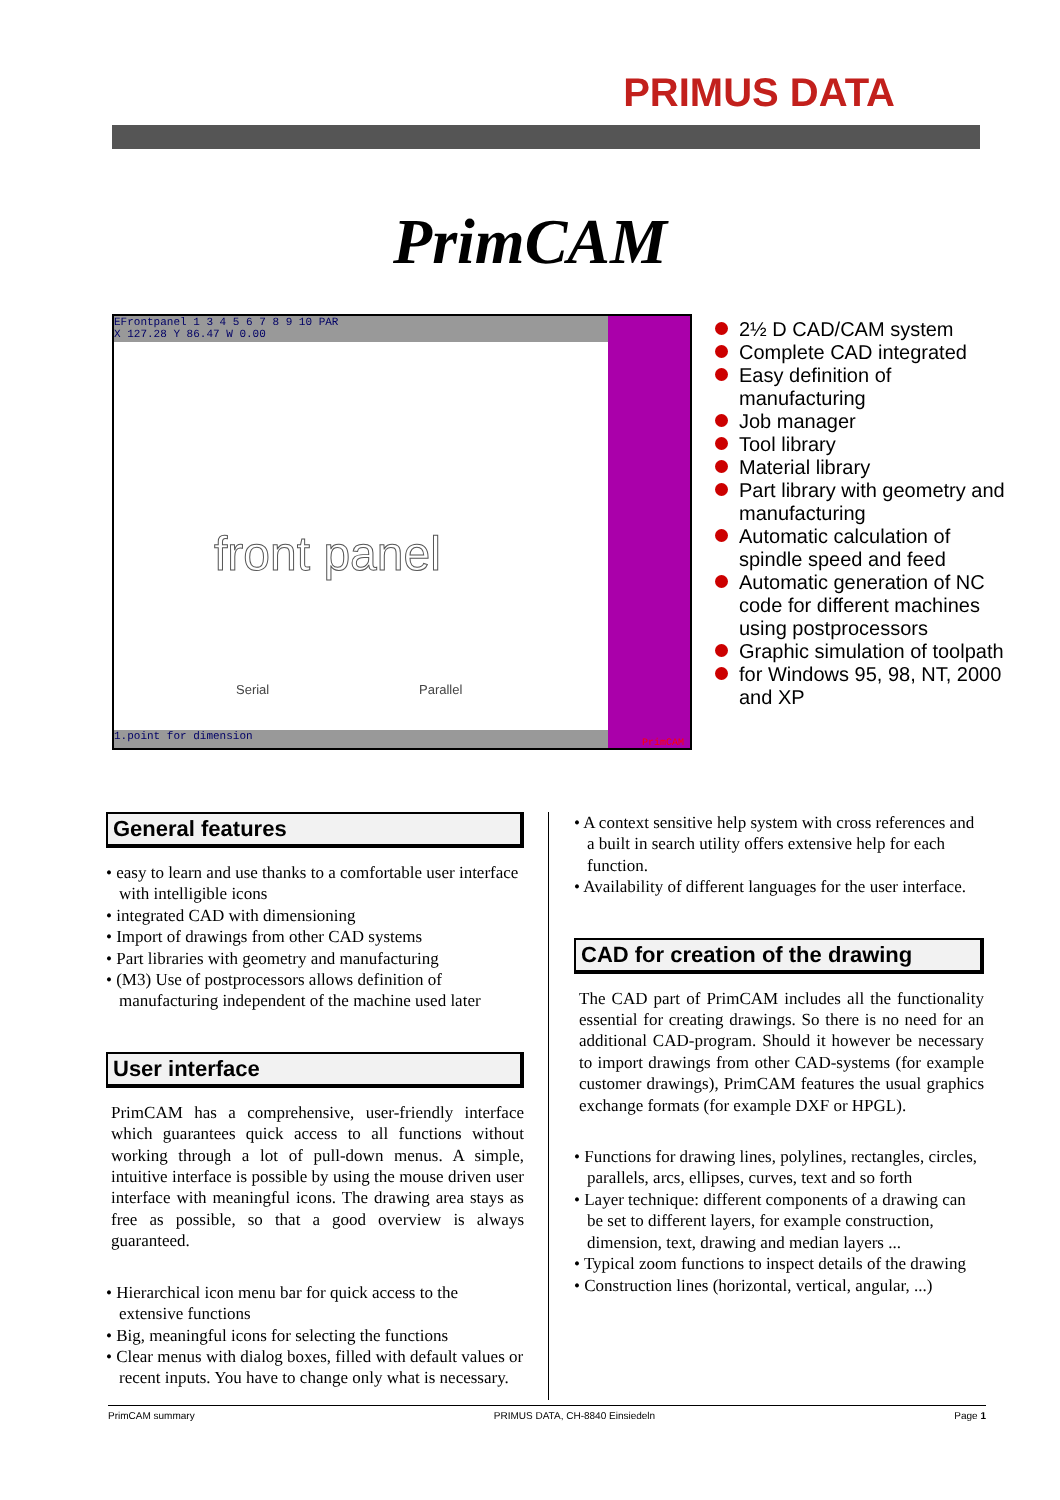PRIMUS DATA
PrimCAM
EFrontpanel 1 3 4 5 6 7 8 9 10 PAR
X 127.28 Y 86.47 W 0.00
front panel
Serial Parallel
1.point for dimension PrimCAM
2½ D CAD/CAM system
Complete CAD integrated
Easy definition of manufacturing
Job manager
Tool library
Material library
Part library with geometry and manufacturing
Automatic calculation of spindle speed and feed
Automatic generation of NC code for different machines using postprocessors
Graphic simulation of toolpath
for Windows 95, 98, NT, 2000 and XP
General features
• easy to learn and use thanks to a comfortable user interface with intelligible icons
• integrated CAD with dimensioning
• Import of drawings from other CAD systems
• Part libraries with geometry and manufacturing
• (M3) Use of postprocessors allows definition of manufacturing independent of the machine used later
User interface
PrimCAM has a comprehensive, user-friendly interface which guarantees quick access to all functions without working through a lot of pull-down menus. A simple, intuitive interface is possible by using the mouse driven user interface with meaningful icons. The drawing area stays as free as possible, so that a good overview is always guaranteed.
• Hierarchical icon menu bar for quick access to the extensive functions
• Big, meaningful icons for selecting the functions
• Clear menus with dialog boxes, filled with default values or recent inputs. You have to change only what is necessary.
• A context sensitive help system with cross references and a built in search utility offers extensive help for each function.
• Availability of different languages for the user interface.
CAD for creation of the drawing
The CAD part of PrimCAM includes all the functionality essential for creating drawings. So there is no need for an additional CAD-program. Should it however be necessary to import drawings from other CAD-systems (for example customer drawings), PrimCAM features the usual graphics exchange formats (for example DXF or HPGL).
• Functions for drawing lines, polylines, rectangles, circles, parallels, arcs, ellipses, curves, text and so forth
• Layer technique: different components of a drawing can be set to different layers, for example construction, dimension, text, drawing and median layers ...
• Typical zoom functions to inspect details of the drawing
• Construction lines (horizontal, vertical, angular, ...)
PrimCAM summary PRIMUS DATA, CH-8840 Einsiedeln Page 1